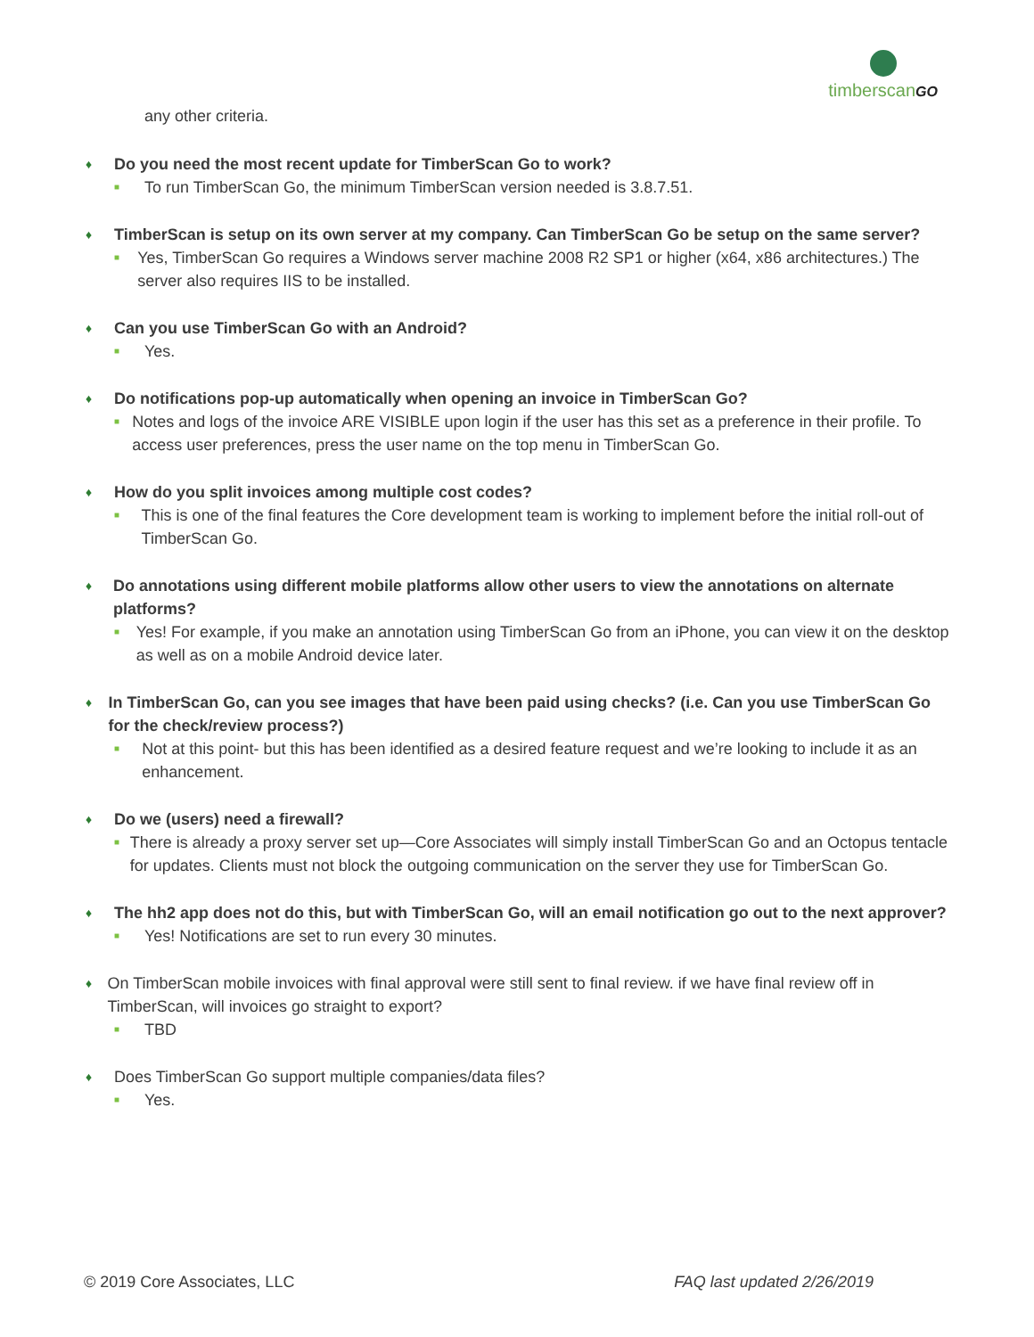timberscanGO
any other criteria.
♦ Do you need the most recent update for TimberScan Go to work?
■ To run TimberScan Go, the minimum TimberScan version needed is 3.8.7.51.
♦ TimberScan is setup on its own server at my company. Can TimberScan Go be setup on the same server?
■ Yes, TimberScan Go requires a Windows server machine 2008 R2 SP1 or higher (x64, x86 architectures.) The server also requires IIS to be installed.
♦ Can you use TimberScan Go with an Android?
■ Yes.
♦ Do notifications pop-up automatically when opening an invoice in TimberScan Go?
■ Notes and logs of the invoice ARE VISIBLE upon login if the user has this set as a preference in their profile. To access user preferences, press the user name on the top menu in TimberScan Go.
♦ How do you split invoices among multiple cost codes?
■ This is one of the final features the Core development team is working to implement before the initial roll-out of TimberScan Go.
♦ Do annotations using different mobile platforms allow other users to view the annotations on alternate platforms?
■ Yes! For example, if you make an annotation using TimberScan Go from an iPhone, you can view it on the desktop as well as on a mobile Android device later.
♦ In TimberScan Go, can you see images that have been paid using checks? (i.e. Can you use TimberScan Go for the check/review process?)
■ Not at this point- but this has been identified as a desired feature request and we’re looking to include it as an enhancement.
♦ Do we (users) need a firewall?
■ There is already a proxy server set up—Core Associates will simply install TimberScan Go and an Octopus tentacle for updates. Clients must not block the outgoing communication on the server they use for TimberScan Go.
♦ The hh2 app does not do this, but with TimberScan Go, will an email notification go out to the next approver?
■ Yes! Notifications are set to run every 30 minutes.
♦ On TimberScan mobile invoices with final approval were still sent to final review. if we have final review off in TimberScan, will invoices go straight to export?
■ TBD
♦ Does TimberScan Go support multiple companies/data files?
■ Yes.
© 2019 Core Associates, LLC FAQ last updated 2/26/2019